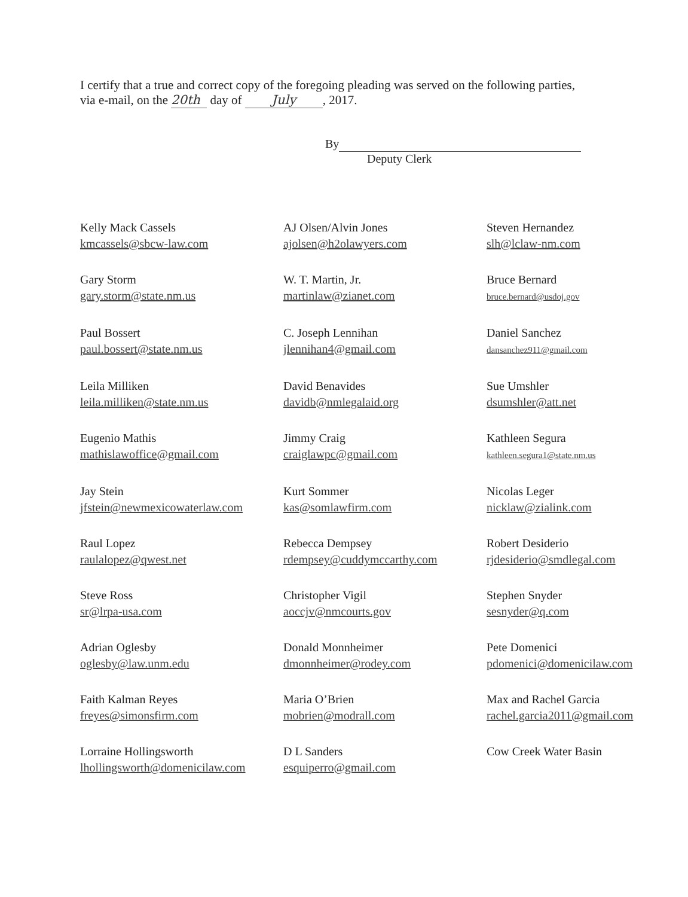I certify that a true and correct copy of the foregoing pleading was served on the following parties, via e-mail, on the 20th day of July, 2017.
By
Deputy Clerk
Kelly Mack Cassels
kmcassels@sbcw-law.com
AJ Olsen/Alvin Jones
ajolsen@h2olawyers.com
Steven Hernandez
slh@lclaw-nm.com
Gary Storm
gary.storm@state.nm.us
W. T. Martin, Jr.
martinlaw@zianet.com
Bruce Bernard
bruce.bernard@usdoj.gov
Paul Bossert
paul.bossert@state.nm.us
C. Joseph Lennihan
jlennihan4@gmail.com
Daniel Sanchez
dansanchez911@gmail.com
Leila Milliken
leila.milliken@state.nm.us
David Benavides
davidb@nmlegalaid.org
Sue Umshler
dsumshler@att.net
Eugenio Mathis
mathislawoffice@gmail.com
Jimmy Craig
craiglawpc@gmail.com
Kathleen Segura
kathleen.segura1@state.nm.us
Jay Stein
jfstein@newmexicowaterlaw.com
Kurt Sommer
kas@somlawfirm.com
Nicolas Leger
nicklaw@zialink.com
Raul Lopez
raulalopez@qwest.net
Rebecca Dempsey
rdempsey@cuddymccarthy.com
Robert Desiderio
rjdesiderio@smdlegal.com
Steve Ross
sr@lrpa-usa.com
Christopher Vigil
aoccjv@nmcourts.gov
Stephen Snyder
sesnyder@q.com
Adrian Oglesby
oglesby@law.unm.edu
Donald Monnheimer
dmonnheimer@rodey.com
Pete Domenici
pdomenici@domenicilaw.com
Faith Kalman Reyes
freyes@simonsfirm.com
Maria O’Brien
mobrien@modrall.com
Max and Rachel Garcia
rachel.garcia2011@gmail.com
Lorraine Hollingsworth
lhollingsworth@domenicilaw.com
D L Sanders
esquiperro@gmail.com
Cow Creek Water Basin